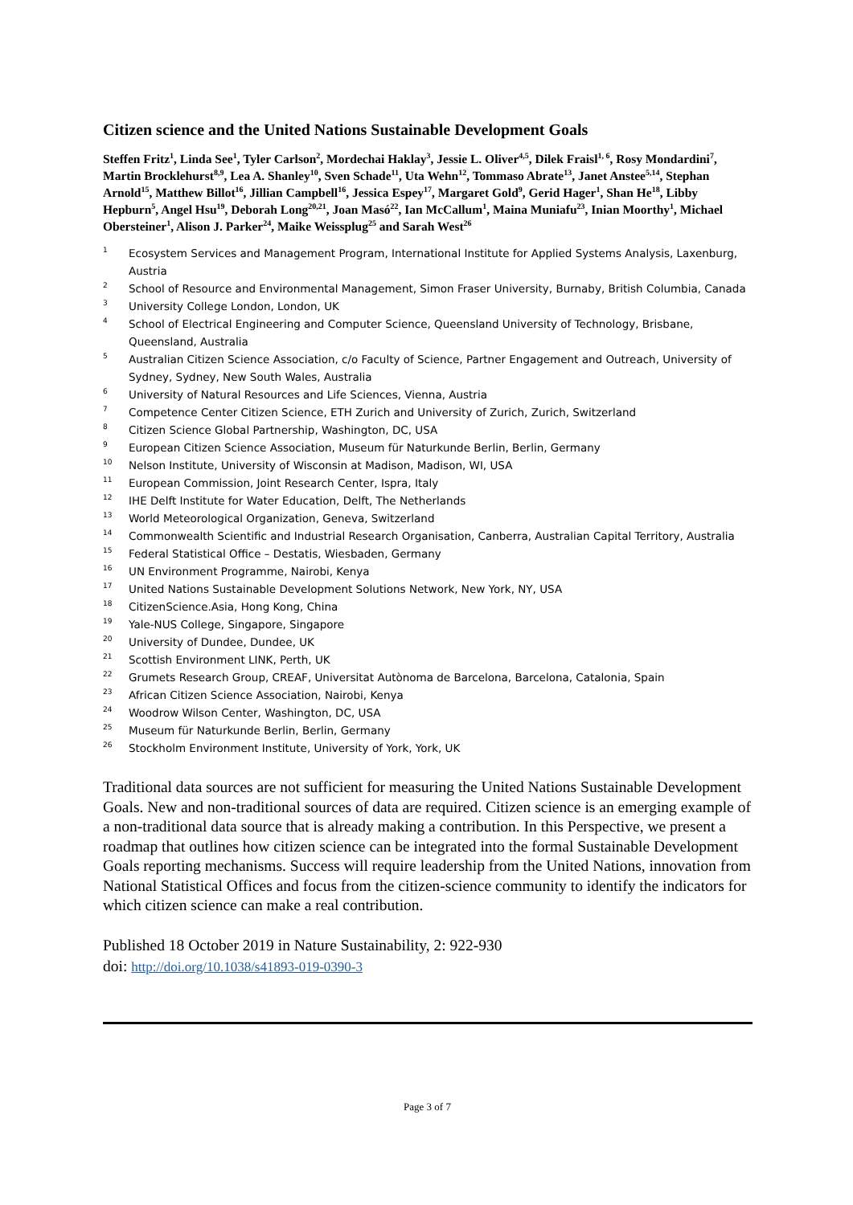Citizen science and the United Nations Sustainable Development Goals
Steffen Fritz<sup>1</sup>, Linda See<sup>1</sup>, Tyler Carlson<sup>2</sup>, Mordechai Haklay<sup>3</sup>, Jessie L. Oliver<sup>4,5</sup>, Dilek Fraisl<sup>1, 6</sup>, Rosy Mondardini<sup>7</sup>, Martin Brocklehurst<sup>8,9</sup>, Lea A. Shanley<sup>10</sup>, Sven Schade<sup>11</sup>, Uta Wehn<sup>12</sup>, Tommaso Abrate<sup>13</sup>, Janet Anstee<sup>5,14</sup>, Stephan Arnold<sup>15</sup>, Matthew Billot<sup>16</sup>, Jillian Campbell<sup>16</sup>, Jessica Espey<sup>17</sup>, Margaret Gold<sup>9</sup>, Gerid Hager<sup>1</sup>, Shan He<sup>18</sup>, Libby Hepburn<sup>5</sup>, Angel Hsu<sup>19</sup>, Deborah Long<sup>20,21</sup>, Joan Masó<sup>22</sup>, Ian McCallum<sup>1</sup>, Maina Muniafu<sup>23</sup>, Inian Moorthy<sup>1</sup>, Michael Obersteiner<sup>1</sup>, Alison J. Parker<sup>24</sup>, Maike Weissplug<sup>25</sup> and Sarah West<sup>26</sup>
1 Ecosystem Services and Management Program, International Institute for Applied Systems Analysis, Laxenburg, Austria
2 School of Resource and Environmental Management, Simon Fraser University, Burnaby, British Columbia, Canada
3 University College London, London, UK
4 School of Electrical Engineering and Computer Science, Queensland University of Technology, Brisbane, Queensland, Australia
5 Australian Citizen Science Association, c/o Faculty of Science, Partner Engagement and Outreach, University of Sydney, Sydney, New South Wales, Australia
6 University of Natural Resources and Life Sciences, Vienna, Austria
7 Competence Center Citizen Science, ETH Zurich and University of Zurich, Zurich, Switzerland
8 Citizen Science Global Partnership, Washington, DC, USA
9 European Citizen Science Association, Museum für Naturkunde Berlin, Berlin, Germany
10 Nelson Institute, University of Wisconsin at Madison, Madison, WI, USA
11 European Commission, Joint Research Center, Ispra, Italy
12 IHE Delft Institute for Water Education, Delft, The Netherlands
13 World Meteorological Organization, Geneva, Switzerland
14 Commonwealth Scientific and Industrial Research Organisation, Canberra, Australian Capital Territory, Australia
15 Federal Statistical Office – Destatis, Wiesbaden, Germany
16 UN Environment Programme, Nairobi, Kenya
17 United Nations Sustainable Development Solutions Network, New York, NY, USA
18 CitizenScience.Asia, Hong Kong, China
19 Yale-NUS College, Singapore, Singapore
20 University of Dundee, Dundee, UK
21 Scottish Environment LINK, Perth, UK
22 Grumets Research Group, CREAF, Universitat Autònoma de Barcelona, Barcelona, Catalonia, Spain
23 African Citizen Science Association, Nairobi, Kenya
24 Woodrow Wilson Center, Washington, DC, USA
25 Museum für Naturkunde Berlin, Berlin, Germany
26 Stockholm Environment Institute, University of York, York, UK
Traditional data sources are not sufficient for measuring the United Nations Sustainable Development Goals. New and non-traditional sources of data are required. Citizen science is an emerging example of a non-traditional data source that is already making a contribution. In this Perspective, we present a roadmap that outlines how citizen science can be integrated into the formal Sustainable Development Goals reporting mechanisms. Success will require leadership from the United Nations, innovation from National Statistical Offices and focus from the citizen-science community to identify the indicators for which citizen science can make a real contribution.
Published 18 October 2019 in Nature Sustainability, 2: 922-930
doi: http://doi.org/10.1038/s41893-019-0390-3
Page 3 of 7